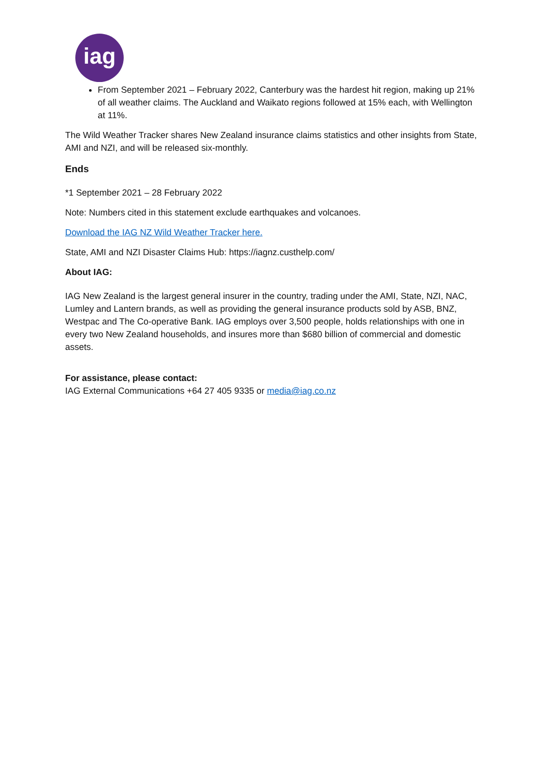iag
From September 2021 – February 2022, Canterbury was the hardest hit region, making up 21% of all weather claims. The Auckland and Waikato regions followed at 15% each, with Wellington at 11%.
The Wild Weather Tracker shares New Zealand insurance claims statistics and other insights from State, AMI and NZI, and will be released six-monthly.
Ends
*1 September 2021 – 28 February 2022
Note: Numbers cited in this statement exclude earthquakes and volcanoes.
Download the IAG NZ Wild Weather Tracker here.
State, AMI and NZI Disaster Claims Hub: https://iagnz.custhelp.com/
About IAG:
IAG New Zealand is the largest general insurer in the country, trading under the AMI, State, NZI, NAC, Lumley and Lantern brands, as well as providing the general insurance products sold by ASB, BNZ, Westpac and The Co-operative Bank. IAG employs over 3,500 people, holds relationships with one in every two New Zealand households, and insures more than $680 billion of commercial and domestic assets.
For assistance, please contact:
IAG External Communications +64 27 405 9335 or media@iag.co.nz